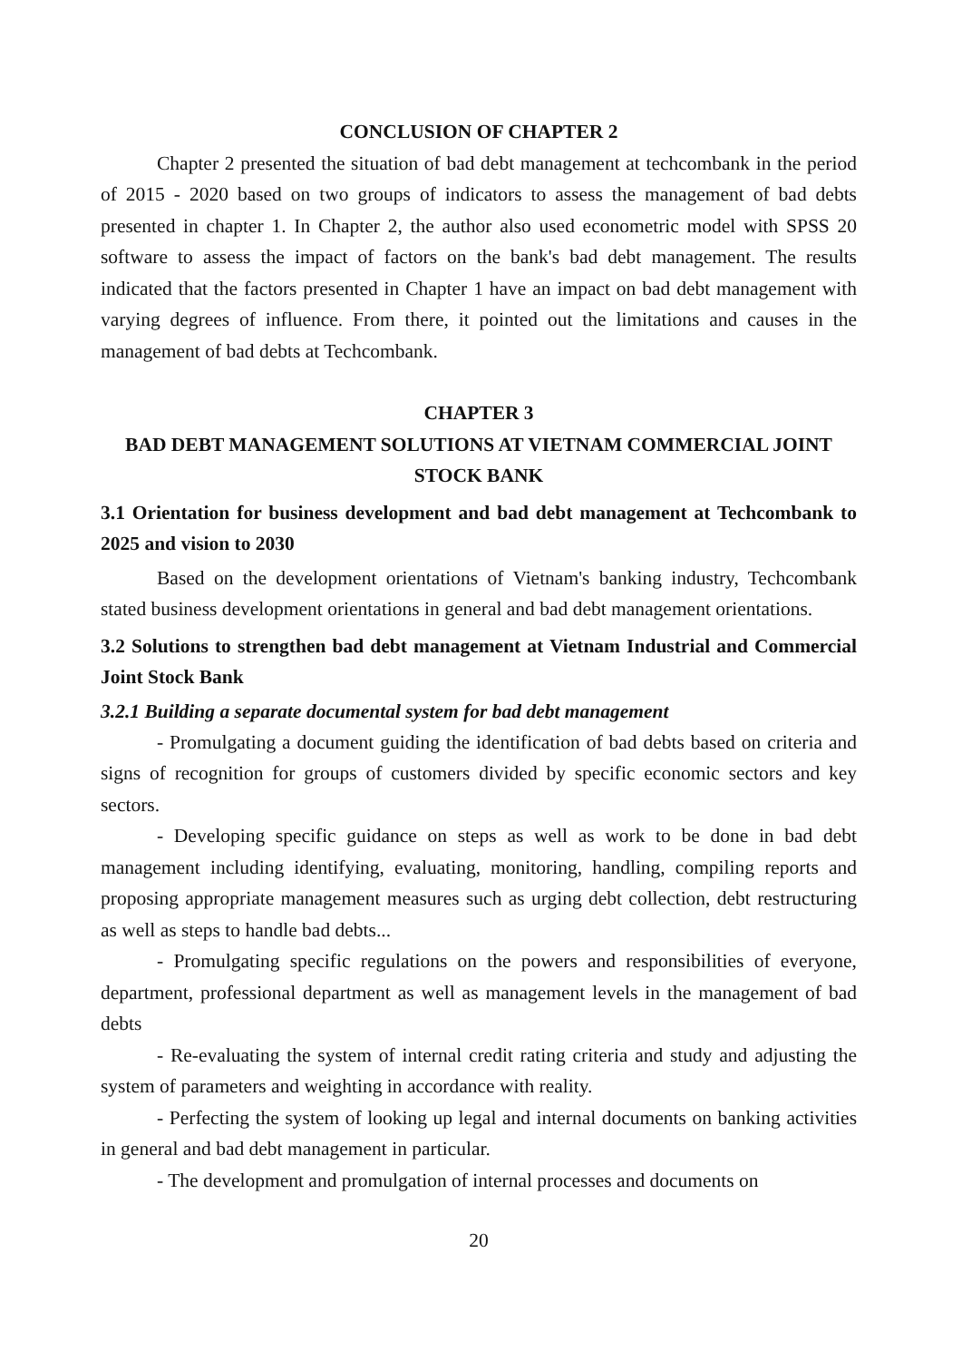CONCLUSION OF CHAPTER 2
Chapter 2 presented the situation of bad debt management at techcombank in the period of 2015 - 2020 based on two groups of indicators to assess the management of bad debts presented in chapter 1. In Chapter 2, the author also used econometric model with SPSS 20 software to assess the impact of factors on the bank's bad debt management. The results indicated that the factors presented in Chapter 1 have an impact on bad debt management with varying degrees of influence. From there, it pointed out the limitations and causes in the management of bad debts at Techcombank.
CHAPTER 3
BAD DEBT MANAGEMENT SOLUTIONS AT VIETNAM COMMERCIAL JOINT STOCK BANK
3.1 Orientation for business development and bad debt management at Techcombank to 2025 and vision to 2030
Based on the development orientations of Vietnam's banking industry, Techcombank stated business development orientations in general and bad debt management orientations.
3.2 Solutions to strengthen bad debt management at Vietnam Industrial and Commercial Joint Stock Bank
3.2.1 Building a separate documental system for bad debt management
- Promulgating a document guiding the identification of bad debts based on criteria and signs of recognition for groups of customers divided by specific economic sectors and key sectors.
- Developing specific guidance on steps as well as work to be done in bad debt management including identifying, evaluating, monitoring, handling, compiling reports and proposing appropriate management measures such as urging debt collection, debt restructuring as well as steps to handle bad debts...
- Promulgating specific regulations on the powers and responsibilities of everyone, department, professional department as well as management levels in the management of bad debts
- Re-evaluating the system of internal credit rating criteria and study and adjusting the system of parameters and weighting in accordance with reality.
- Perfecting the system of looking up legal and internal documents on banking activities in general and bad debt management in particular.
- The development and promulgation of internal processes and documents on
20